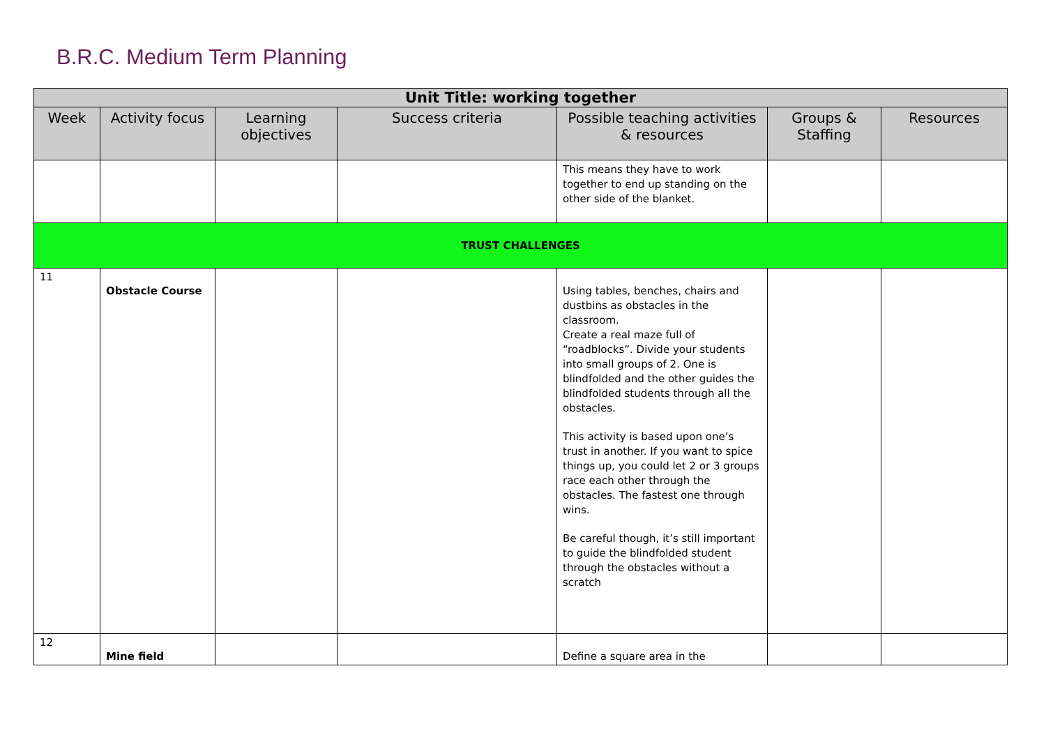B.R.C. Medium Term Planning
| Unit Title: working together | | | | | | |
| --- | --- | --- | --- | --- | --- | --- |
| Week | Activity focus | Learning objectives | Success criteria | Possible teaching activities & resources | Groups & Staffing | Resources |
| | | | | This means they have to work together to end up standing on the other side of the blanket. | | |
| TRUST CHALLENGES | | | | | | |
| 11 | Obstacle Course | | | Using tables, benches, chairs and dustbins as obstacles in the classroom. Create a real maze full of “roadblocks”. Divide your students into small groups of 2. One is blindfolded and the other guides the blindfolded students through all the obstacles. This activity is based upon one’s trust in another. If you want to spice things up, you could let 2 or 3 groups race each other through the obstacles. The fastest one through wins. Be careful though, it’s still important to guide the blindfolded student through the obstacles without a scratch | | |
| 12 | Mine field | | | Define a square area in the | | |